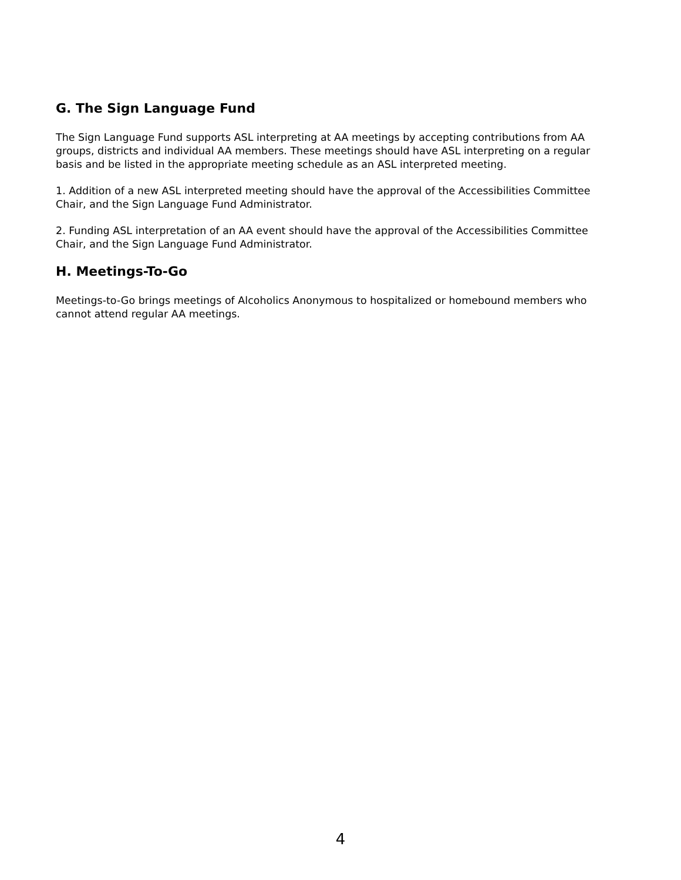G. The Sign Language Fund
The Sign Language Fund supports ASL interpreting at AA meetings by accepting contributions from AA groups, districts and individual AA members. These meetings should have ASL interpreting on a regular basis and be listed in the appropriate meeting schedule as an ASL interpreted meeting.
1. Addition of a new ASL interpreted meeting should have the approval of the Accessibilities Committee Chair, and the Sign Language Fund Administrator.
2. Funding ASL interpretation of an AA event should have the approval of the Accessibilities Committee Chair, and the Sign Language Fund Administrator.
H. Meetings-To-Go
Meetings-to-Go brings meetings of Alcoholics Anonymous to hospitalized or homebound members who cannot attend regular AA meetings.
4